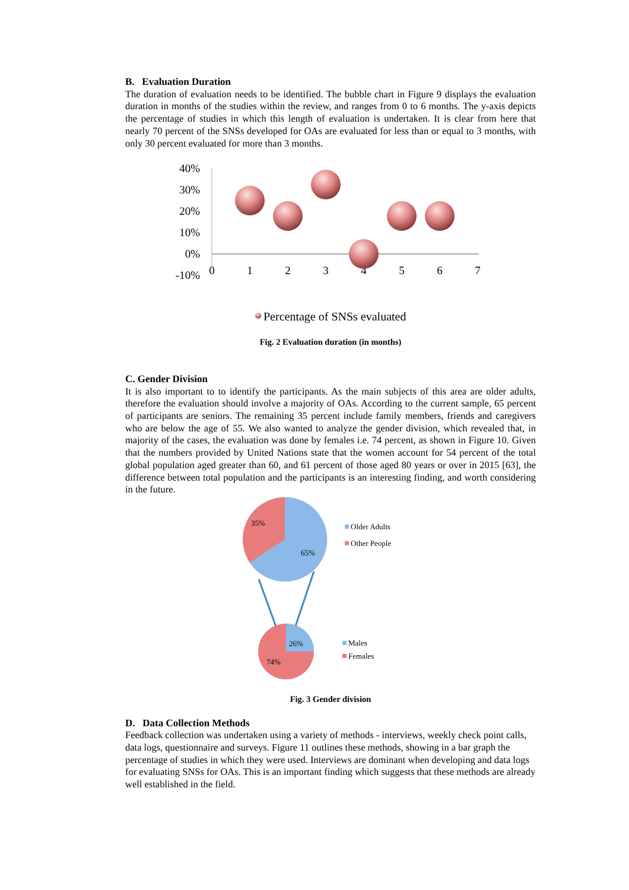B. Evaluation Duration
The duration of evaluation needs to be identified. The bubble chart in Figure 9 displays the evaluation duration in months of the studies within the review, and ranges from 0 to 6 months. The y-axis depicts the percentage of studies in which this length of evaluation is undertaken. It is clear from here that nearly 70 percent of the SNSs developed for OAs are evaluated for less than or equal to 3 months, with only 30 percent evaluated for more than 3 months.
40%
30%
20%
10%
0%
-10%
0
1
2
3
4
5
6
7
Percentage of SNSs evaluated
Fig. 2 Evaluation duration (in months)
C. Gender Division
It is also important to to identify the participants. As the main subjects of this area are older adults, therefore the evaluation should involve a majority of OAs. According to the current sample, 65 percent of participants are seniors. The remaining 35 percent include family members, friends and caregivers who are below the age of 55. We also wanted to analyze the gender division, which revealed that, in majority of the cases, the evaluation was done by females i.e. 74 percent, as shown in Figure 10. Given that the numbers provided by United Nations state that the women account for 54 percent of the total global population aged greater than 60, and 61 percent of those aged 80 years or over in 2015 [63], the difference between total population and the participants is an interesting finding, and worth considering in the future.
35%
65%
Older Adults
Other People
26%
74%
Males
Females
Fig. 3 Gender division
D. Data Collection Methods
Feedback collection was undertaken using a variety of methods - interviews, weekly check point calls, data logs, questionnaire and surveys. Figure 11 outlines these methods, showing in a bar graph the percentage of studies in which they were used. Interviews are dominant when developing and data logs for evaluating SNSs for OAs. This is an important finding which suggests that these methods are already well established in the field.